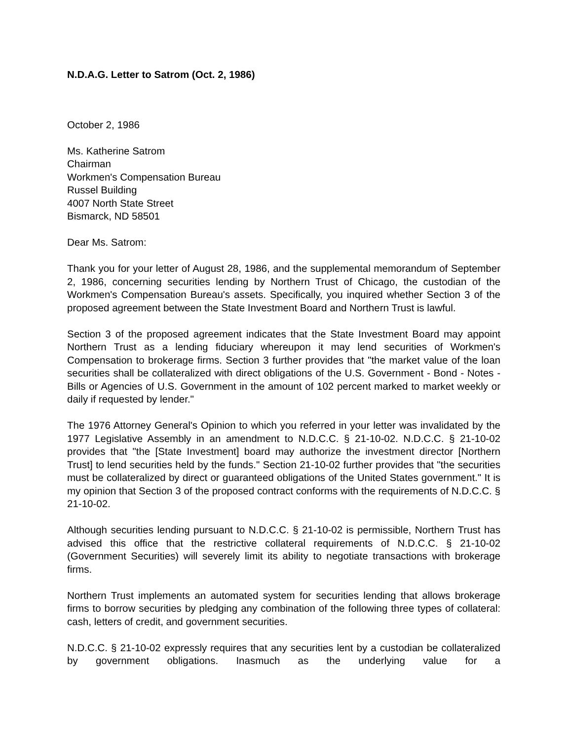N.D.A.G. Letter to Satrom (Oct. 2, 1986)
October 2, 1986
Ms. Katherine Satrom
Chairman
Workmen's Compensation Bureau
Russel Building
4007 North State Street
Bismarck, ND 58501
Dear Ms. Satrom:
Thank you for your letter of August 28, 1986, and the supplemental memorandum of September 2, 1986, concerning securities lending by Northern Trust of Chicago, the custodian of the Workmen's Compensation Bureau's assets. Specifically, you inquired whether Section 3 of the proposed agreement between the State Investment Board and Northern Trust is lawful.
Section 3 of the proposed agreement indicates that the State Investment Board may appoint Northern Trust as a lending fiduciary whereupon it may lend securities of Workmen's Compensation to brokerage firms. Section 3 further provides that "the market value of the loan securities shall be collateralized with direct obligations of the U.S. Government - Bond - Notes - Bills or Agencies of U.S. Government in the amount of 102 percent marked to market weekly or daily if requested by lender."
The 1976 Attorney General's Opinion to which you referred in your letter was invalidated by the 1977 Legislative Assembly in an amendment to N.D.C.C. § 21-10-02. N.D.C.C. § 21-10-02 provides that "the [State Investment] board may authorize the investment director [Northern Trust] to lend securities held by the funds." Section 21-10-02 further provides that "the securities must be collateralized by direct or guaranteed obligations of the United States government." It is my opinion that Section 3 of the proposed contract conforms with the requirements of N.D.C.C. § 21-10-02.
Although securities lending pursuant to N.D.C.C. § 21-10-02 is permissible, Northern Trust has advised this office that the restrictive collateral requirements of N.D.C.C. § 21-10-02 (Government Securities) will severely limit its ability to negotiate transactions with brokerage firms.
Northern Trust implements an automated system for securities lending that allows brokerage firms to borrow securities by pledging any combination of the following three types of collateral: cash, letters of credit, and government securities.
N.D.C.C. § 21-10-02 expressly requires that any securities lent by a custodian be collateralized by government obligations. Inasmuch as the underlying value for a